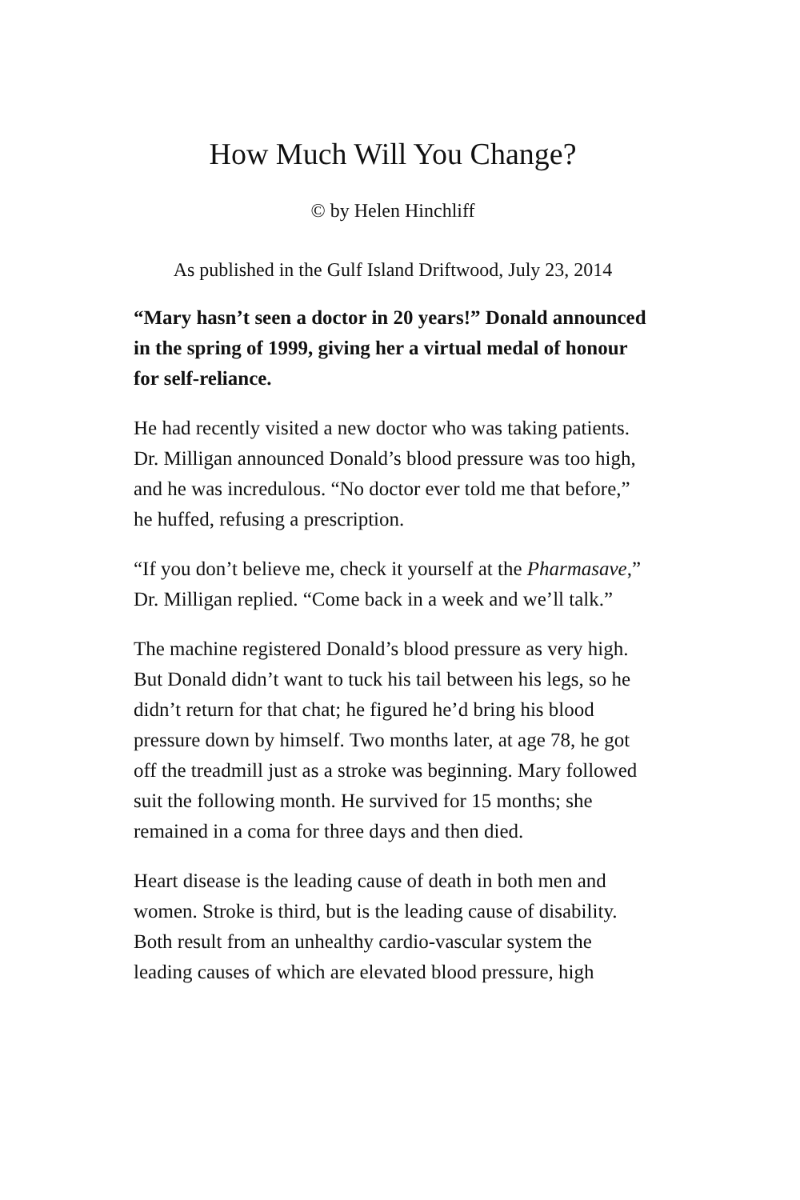How Much Will You Change?
© by Helen Hinchliff
As published in the Gulf Island Driftwood, July 23, 2014
“Mary hasn’t seen a doctor in 20 years!” Donald announced in the spring of 1999, giving her a virtual medal of honour for self-reliance.
He had recently visited a new doctor who was taking patients. Dr. Milligan announced Donald’s blood pressure was too high, and he was incredulous. “No doctor ever told me that before,” he huffed, refusing a prescription.
“If you don’t believe me, check it yourself at the Pharmasave,” Dr. Milligan replied. “Come back in a week and we’ll talk.”
The machine registered Donald’s blood pressure as very high. But Donald didn’t want to tuck his tail between his legs, so he didn’t return for that chat; he figured he’d bring his blood pressure down by himself. Two months later, at age 78, he got off the treadmill just as a stroke was beginning. Mary followed suit the following month. He survived for 15 months; she remained in a coma for three days and then died.
Heart disease is the leading cause of death in both men and women. Stroke is third, but is the leading cause of disability. Both result from an unhealthy cardio-vascular system the leading causes of which are elevated blood pressure, high